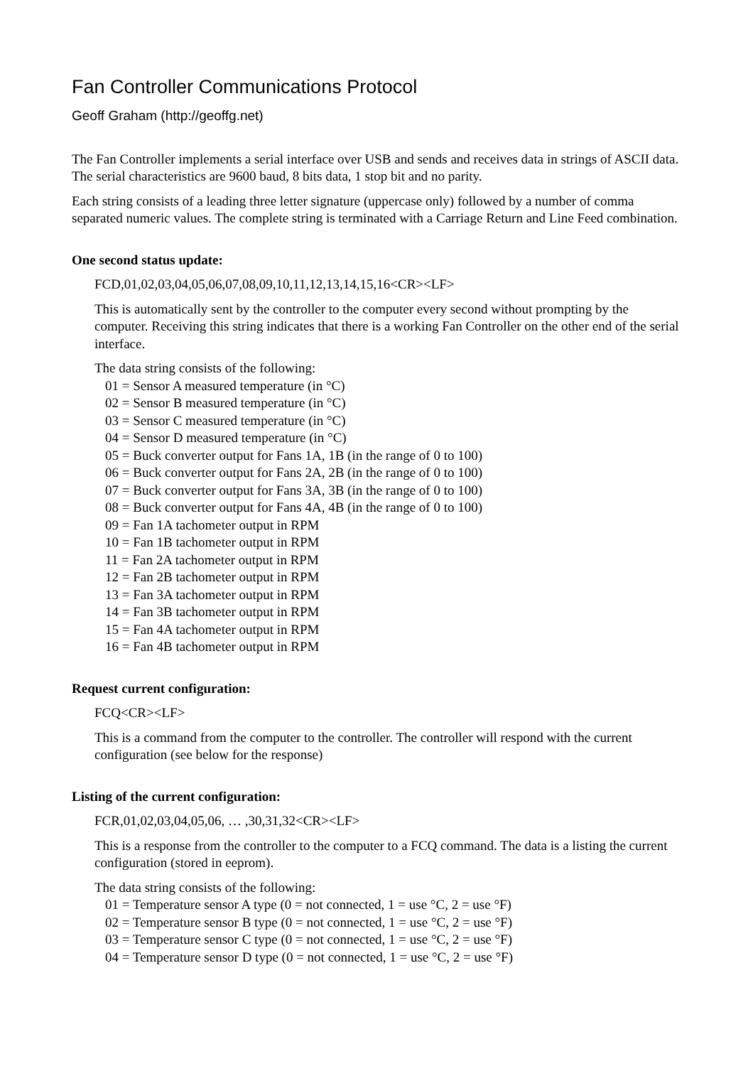Fan Controller Communications Protocol
Geoff Graham (http://geoffg.net)
The Fan Controller implements a serial interface over USB and sends and receives data in strings of ASCII data. The serial characteristics are 9600 baud, 8 bits data, 1 stop bit and no parity.
Each string consists of a leading three letter signature (uppercase only) followed by a number of comma separated numeric values. The complete string is terminated with a Carriage Return and Line Feed combination.
One second status update:
FCD,01,02,03,04,05,06,07,08,09,10,11,12,13,14,15,16<CR><LF>
This is automatically sent by the controller to the computer every second without prompting by the computer. Receiving this string indicates that there is a working Fan Controller on the other end of the serial interface.
The data string consists of the following:
01 = Sensor A measured temperature (in °C)
02 = Sensor B measured temperature (in °C)
03 = Sensor C measured temperature (in °C)
04 = Sensor D measured temperature (in °C)
05 = Buck converter output for Fans 1A, 1B (in the range of 0 to 100)
06 = Buck converter output for Fans 2A, 2B (in the range of 0 to 100)
07 = Buck converter output for Fans 3A, 3B (in the range of 0 to 100)
08 = Buck converter output for Fans 4A, 4B (in the range of 0 to 100)
09 = Fan 1A tachometer output in RPM
10 = Fan 1B tachometer output in RPM
11 = Fan 2A tachometer output in RPM
12 = Fan 2B tachometer output in RPM
13 = Fan 3A tachometer output in RPM
14 = Fan 3B tachometer output in RPM
15 = Fan 4A tachometer output in RPM
16 = Fan 4B tachometer output in RPM
Request current configuration:
FCQ<CR><LF>
This is a command from the computer to the controller. The controller will respond with the current configuration (see below for the response)
Listing of the current configuration:
FCR,01,02,03,04,05,06, … ,30,31,32<CR><LF>
This is a response from the controller to the computer to a FCQ command. The data is a listing the current configuration (stored in eeprom).
The data string consists of the following:
01 = Temperature sensor A type (0 = not connected, 1 = use °C, 2 = use °F)
02 = Temperature sensor B type (0 = not connected, 1 = use °C, 2 = use °F)
03 = Temperature sensor C type (0 = not connected, 1 = use °C, 2 = use °F)
04 = Temperature sensor D type (0 = not connected, 1 = use °C, 2 = use °F)